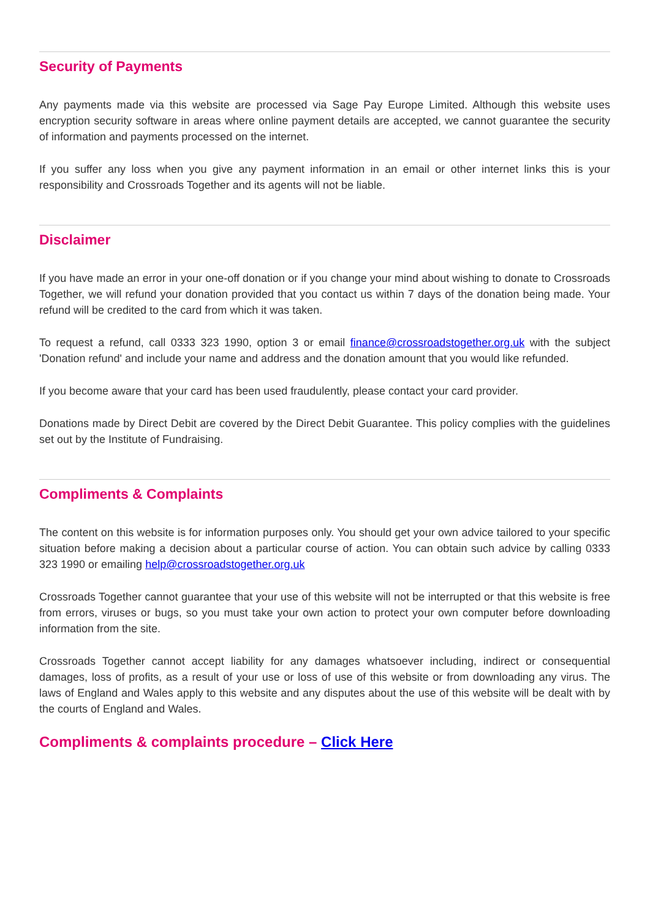Security of Payments
Any payments made via this website are processed via Sage Pay Europe Limited. Although this website uses encryption security software in areas where online payment details are accepted, we cannot guarantee the security of information and payments processed on the internet.
If you suffer any loss when you give any payment information in an email or other internet links this is your responsibility and Crossroads Together and its agents will not be liable.
Disclaimer
If you have made an error in your one-off donation or if you change your mind about wishing to donate to Crossroads Together, we will refund your donation provided that you contact us within 7 days of the donation being made. Your refund will be credited to the card from which it was taken.
To request a refund, call 0333 323 1990, option 3 or email finance@crossroadstogether.org.uk with the subject 'Donation refund' and include your name and address and the donation amount that you would like refunded.
If you become aware that your card has been used fraudulently, please contact your card provider.
Donations made by Direct Debit are covered by the Direct Debit Guarantee. This policy complies with the guidelines set out by the Institute of Fundraising.
Compliments & Complaints
The content on this website is for information purposes only. You should get your own advice tailored to your specific situation before making a decision about a particular course of action. You can obtain such advice by calling 0333 323 1990 or emailing help@crossroadstogether.org.uk
Crossroads Together cannot guarantee that your use of this website will not be interrupted or that this website is free from errors, viruses or bugs, so you must take your own action to protect your own computer before downloading information from the site.
Crossroads Together cannot accept liability for any damages whatsoever including, indirect or consequential damages, loss of profits, as a result of your use or loss of use of this website or from downloading any virus. The laws of England and Wales apply to this website and any disputes about the use of this website will be dealt with by the courts of England and Wales.
Compliments & complaints procedure – Click Here